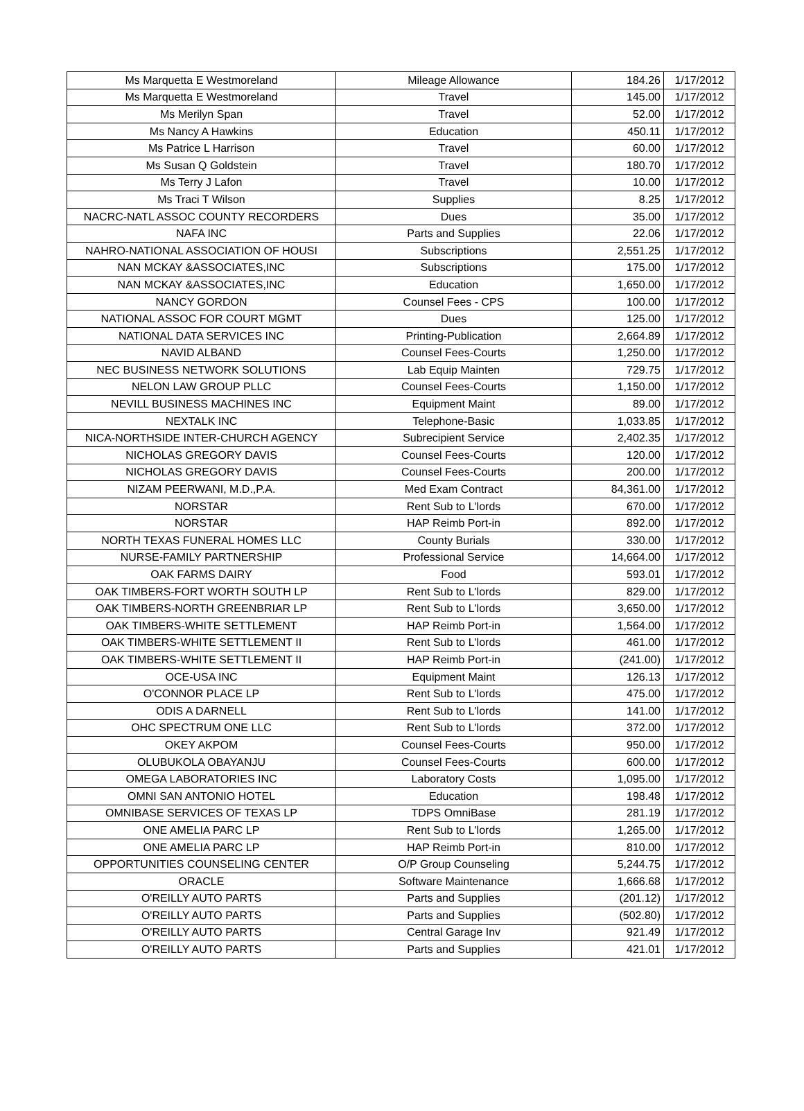| Ms Marquetta E Westmoreland | Mileage Allowance | 184.26 | 1/17/2012 |
| Ms Marquetta E Westmoreland | Travel | 145.00 | 1/17/2012 |
| Ms Merilyn Span | Travel | 52.00 | 1/17/2012 |
| Ms Nancy A Hawkins | Education | 450.11 | 1/17/2012 |
| Ms Patrice L Harrison | Travel | 60.00 | 1/17/2012 |
| Ms Susan Q Goldstein | Travel | 180.70 | 1/17/2012 |
| Ms Terry J Lafon | Travel | 10.00 | 1/17/2012 |
| Ms Traci T Wilson | Supplies | 8.25 | 1/17/2012 |
| NACRC-NATL ASSOC COUNTY RECORDERS | Dues | 35.00 | 1/17/2012 |
| NAFA INC | Parts and Supplies | 22.06 | 1/17/2012 |
| NAHRO-NATIONAL ASSOCIATION OF HOUSI | Subscriptions | 2,551.25 | 1/17/2012 |
| NAN MCKAY &ASSOCIATES,INC | Subscriptions | 175.00 | 1/17/2012 |
| NAN MCKAY &ASSOCIATES,INC | Education | 1,650.00 | 1/17/2012 |
| NANCY GORDON | Counsel Fees - CPS | 100.00 | 1/17/2012 |
| NATIONAL ASSOC FOR COURT MGMT | Dues | 125.00 | 1/17/2012 |
| NATIONAL DATA SERVICES INC | Printing-Publication | 2,664.89 | 1/17/2012 |
| NAVID ALBAND | Counsel Fees-Courts | 1,250.00 | 1/17/2012 |
| NEC BUSINESS NETWORK SOLUTIONS | Lab Equip Mainten | 729.75 | 1/17/2012 |
| NELON LAW GROUP PLLC | Counsel Fees-Courts | 1,150.00 | 1/17/2012 |
| NEVILL BUSINESS MACHINES INC | Equipment Maint | 89.00 | 1/17/2012 |
| NEXTALK INC | Telephone-Basic | 1,033.85 | 1/17/2012 |
| NICA-NORTHSIDE INTER-CHURCH AGENCY | Subrecipient Service | 2,402.35 | 1/17/2012 |
| NICHOLAS GREGORY DAVIS | Counsel Fees-Courts | 120.00 | 1/17/2012 |
| NICHOLAS GREGORY DAVIS | Counsel Fees-Courts | 200.00 | 1/17/2012 |
| NIZAM PEERWANI, M.D.,P.A. | Med Exam Contract | 84,361.00 | 1/17/2012 |
| NORSTAR | Rent Sub to L'lords | 670.00 | 1/17/2012 |
| NORSTAR | HAP Reimb Port-in | 892.00 | 1/17/2012 |
| NORTH TEXAS FUNERAL HOMES LLC | County Burials | 330.00 | 1/17/2012 |
| NURSE-FAMILY PARTNERSHIP | Professional Service | 14,664.00 | 1/17/2012 |
| OAK FARMS DAIRY | Food | 593.01 | 1/17/2012 |
| OAK TIMBERS-FORT WORTH SOUTH LP | Rent Sub to L'lords | 829.00 | 1/17/2012 |
| OAK TIMBERS-NORTH GREENBRIAR LP | Rent Sub to L'lords | 3,650.00 | 1/17/2012 |
| OAK TIMBERS-WHITE SETTLEMENT | HAP Reimb Port-in | 1,564.00 | 1/17/2012 |
| OAK TIMBERS-WHITE SETTLEMENT II | Rent Sub to L'lords | 461.00 | 1/17/2012 |
| OAK TIMBERS-WHITE SETTLEMENT II | HAP Reimb Port-in | (241.00) | 1/17/2012 |
| OCE-USA INC | Equipment Maint | 126.13 | 1/17/2012 |
| O'CONNOR PLACE LP | Rent Sub to L'lords | 475.00 | 1/17/2012 |
| ODIS A DARNELL | Rent Sub to L'lords | 141.00 | 1/17/2012 |
| OHC SPECTRUM ONE LLC | Rent Sub to L'lords | 372.00 | 1/17/2012 |
| OKEY AKPOM | Counsel Fees-Courts | 950.00 | 1/17/2012 |
| OLUBUKOLA OBAYANJU | Counsel Fees-Courts | 600.00 | 1/17/2012 |
| OMEGA LABORATORIES INC | Laboratory Costs | 1,095.00 | 1/17/2012 |
| OMNI SAN ANTONIO HOTEL | Education | 198.48 | 1/17/2012 |
| OMNIBASE SERVICES OF TEXAS LP | TDPS OmniBase | 281.19 | 1/17/2012 |
| ONE AMELIA PARC LP | Rent Sub to L'lords | 1,265.00 | 1/17/2012 |
| ONE AMELIA PARC LP | HAP Reimb Port-in | 810.00 | 1/17/2012 |
| OPPORTUNITIES COUNSELING CENTER | O/P Group Counseling | 5,244.75 | 1/17/2012 |
| ORACLE | Software Maintenance | 1,666.68 | 1/17/2012 |
| O'REILLY AUTO PARTS | Parts and Supplies | (201.12) | 1/17/2012 |
| O'REILLY AUTO PARTS | Parts and Supplies | (502.80) | 1/17/2012 |
| O'REILLY AUTO PARTS | Central Garage Inv | 921.49 | 1/17/2012 |
| O'REILLY AUTO PARTS | Parts and Supplies | 421.01 | 1/17/2012 |